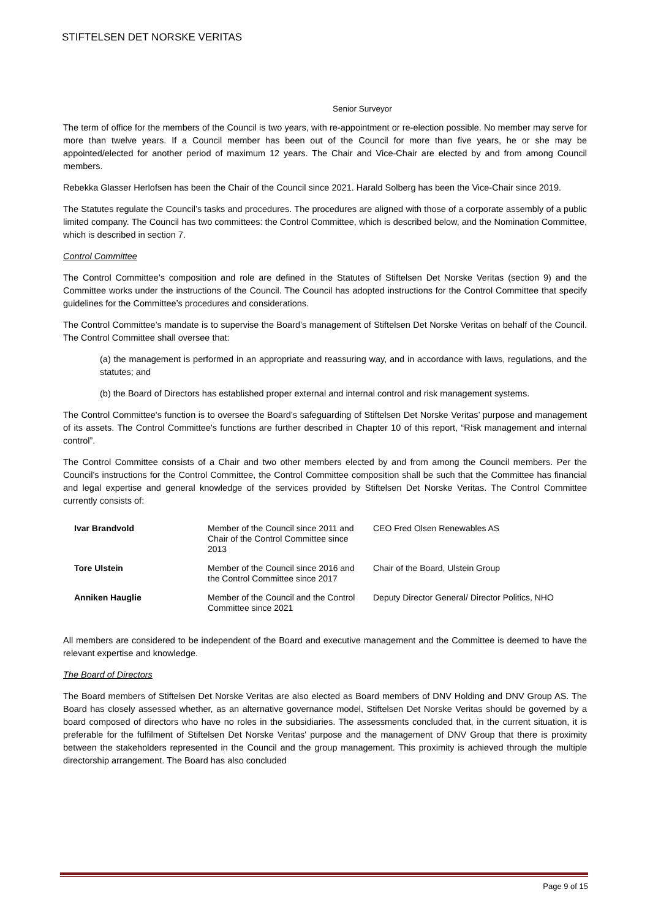STIFTELSEN DET NORSKE VERITAS
Senior Surveyor
The term of office for the members of the Council is two years, with re-appointment or re-election possible. No member may serve for more than twelve years. If a Council member has been out of the Council for more than five years, he or she may be appointed/elected for another period of maximum 12 years. The Chair and Vice-Chair are elected by and from among Council members.
Rebekka Glasser Herlofsen has been the Chair of the Council since 2021. Harald Solberg has been the Vice-Chair since 2019.
The Statutes regulate the Council’s tasks and procedures. The procedures are aligned with those of a corporate assembly of a public limited company. The Council has two committees: the Control Committee, which is described below, and the Nomination Committee, which is described in section 7.
Control Committee
The Control Committee’s composition and role are defined in the Statutes of Stiftelsen Det Norske Veritas (section 9) and the Committee works under the instructions of the Council. The Council has adopted instructions for the Control Committee that specify guidelines for the Committee’s procedures and considerations.
The Control Committee’s mandate is to supervise the Board’s management of Stiftelsen Det Norske Veritas on behalf of the Council. The Control Committee shall oversee that:
(a) the management is performed in an appropriate and reassuring way, and in accordance with laws, regulations, and the statutes; and
(b) the Board of Directors has established proper external and internal control and risk management systems.
The Control Committee's function is to oversee the Board’s safeguarding of Stiftelsen Det Norske Veritas’ purpose and management of its assets. The Control Committee's functions are further described in Chapter 10 of this report, “Risk management and internal control”.
The Control Committee consists of a Chair and two other members elected by and from among the Council members. Per the Council’s instructions for the Control Committee, the Control Committee composition shall be such that the Committee has financial and legal expertise and general knowledge of the services provided by Stiftelsen Det Norske Veritas. The Control Committee currently consists of:
| Ivar Brandvold | Member of the Council since 2011 and Chair of the Control Committee since 2013 | CEO Fred Olsen Renewables AS |
| Tore Ulstein | Member of the Council since 2016 and the Control Committee since 2017 | Chair of the Board, Ulstein Group |
| Anniken Hauglie | Member of the Council and the Control Committee since 2021 | Deputy Director General/ Director Politics, NHO |
All members are considered to be independent of the Board and executive management and the Committee is deemed to have the relevant expertise and knowledge.
The Board of Directors
The Board members of Stiftelsen Det Norske Veritas are also elected as Board members of DNV Holding and DNV Group AS. The Board has closely assessed whether, as an alternative governance model, Stiftelsen Det Norske Veritas should be governed by a board composed of directors who have no roles in the subsidiaries. The assessments concluded that, in the current situation, it is preferable for the fulfilment of Stiftelsen Det Norske Veritas' purpose and the management of DNV Group that there is proximity between the stakeholders represented in the Council and the group management. This proximity is achieved through the multiple directorship arrangement. The Board has also concluded
Page 9 of 15